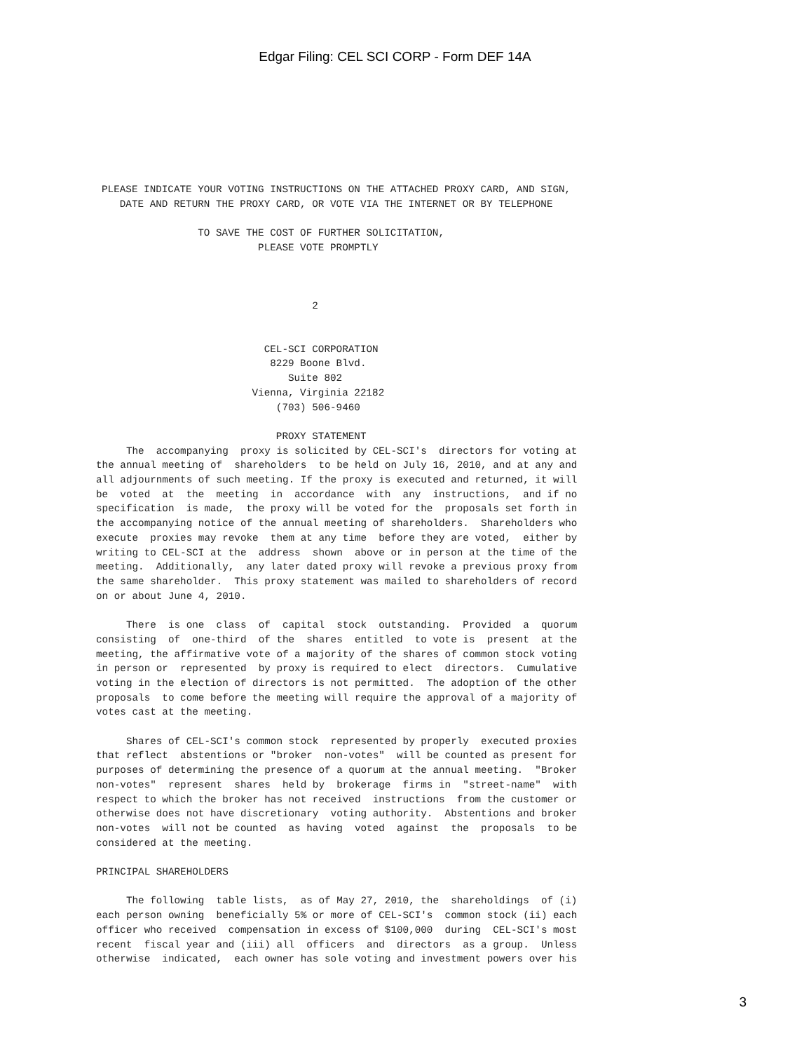Edgar Filing: CEL SCI CORP - Form DEF 14A
PLEASE INDICATE YOUR VOTING INSTRUCTIONS ON THE ATTACHED PROXY CARD, AND SIGN, DATE AND RETURN THE PROXY CARD, OR VOTE VIA THE INTERNET OR BY TELEPHONE TO SAVE THE COST OF FURTHER SOLICITATION, PLEASE VOTE PROMPTLY 2 CEL-SCI CORPORATION 8229 Boone Blvd. Suite 802 Vienna, Virginia 22182 (703) 506-9460 PROXY STATEMENT
The accompanying proxy is solicited by CEL-SCI's directors for voting at the annual meeting of shareholders to be held on July 16, 2010, and at any and all adjournments of such meeting. If the proxy is executed and returned, it will be voted at the meeting in accordance with any instructions, and if no specification is made, the proxy will be voted for the proposals set forth in the accompanying notice of the annual meeting of shareholders. Shareholders who execute proxies may revoke them at any time before they are voted, either by writing to CEL-SCI at the address shown above or in person at the time of the meeting. Additionally, any later dated proxy will revoke a previous proxy from the same shareholder. This proxy statement was mailed to shareholders of record on or about June 4, 2010. There is one class of capital stock outstanding. Provided a quorum consisting of one-third of the shares entitled to vote is present at the meeting, the affirmative vote of a majority of the shares of common stock voting in person or represented by proxy is required to elect directors. Cumulative voting in the election of directors is not permitted. The adoption of the other proposals to come before the meeting will require the approval of a majority of votes cast at the meeting. Shares of CEL-SCI's common stock represented by properly executed proxies that reflect abstentions or "broker non-votes" will be counted as present for purposes of determining the presence of a quorum at the annual meeting. "Broker non-votes" represent shares held by brokerage firms in "street-name" with respect to which the broker has not received instructions from the customer or otherwise does not have discretionary voting authority. Abstentions and broker non-votes will not be counted as having voted against the proposals to be considered at the meeting. PRINCIPAL SHAREHOLDERS The following table lists, as of May 27, 2010, the shareholdings of (i) each person owning beneficially 5% or more of CEL-SCI's common stock (ii) each officer who received compensation in excess of $100,000 during CEL-SCI's most recent fiscal year and (iii) all officers and directors as a group. Unless otherwise indicated, each owner has sole voting and investment powers over his
3